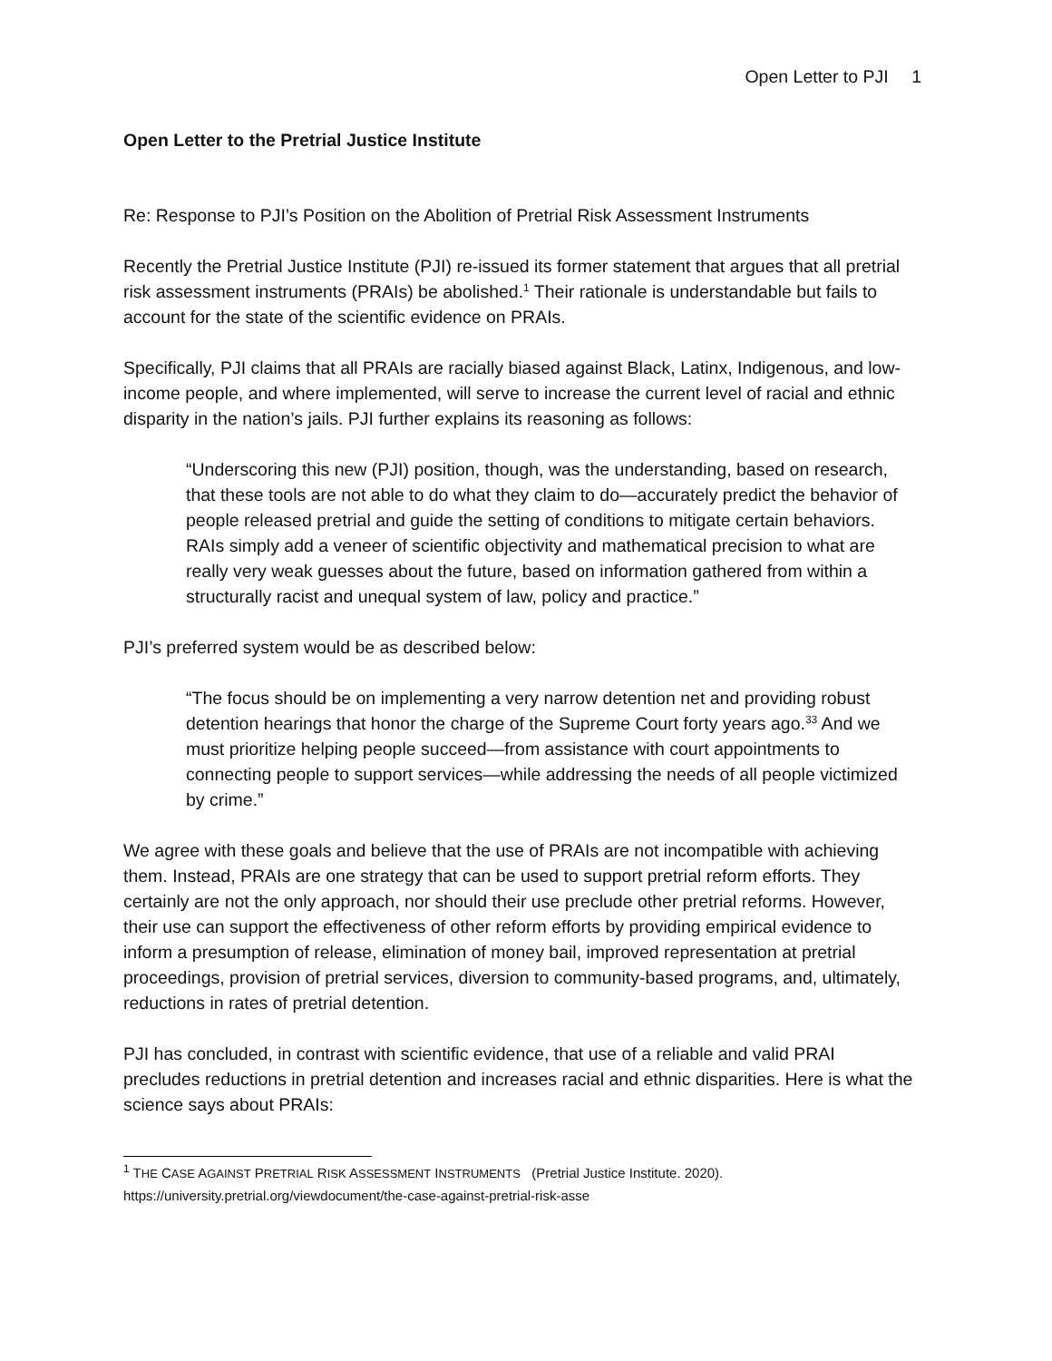Open Letter to PJI 1
Open Letter to the Pretrial Justice Institute
Re: Response to PJI’s Position on the Abolition of Pretrial Risk Assessment Instruments
Recently the Pretrial Justice Institute (PJI) re-issued its former statement that argues that all pretrial risk assessment instruments (PRAIs) be abolished.<sup>1</sup> Their rationale is understandable but fails to account for the state of the scientific evidence on PRAIs.
Specifically, PJI claims that all PRAIs are racially biased against Black, Latinx, Indigenous, and low-income people, and where implemented, will serve to increase the current level of racial and ethnic disparity in the nation’s jails. PJI further explains its reasoning as follows:
“Underscoring this new (PJI) position, though, was the understanding, based on research, that these tools are not able to do what they claim to do—accurately predict the behavior of people released pretrial and guide the setting of conditions to mitigate certain behaviors. RAIs simply add a veneer of scientific objectivity and mathematical precision to what are really very weak guesses about the future, based on information gathered from within a structurally racist and unequal system of law, policy and practice.”
PJI’s preferred system would be as described below:
“The focus should be on implementing a very narrow detention net and providing robust detention hearings that honor the charge of the Supreme Court forty years ago.<sup>33</sup> And we must prioritize helping people succeed—from assistance with court appointments to connecting people to support services—while addressing the needs of all people victimized by crime.”
We agree with these goals and believe that the use of PRAIs are not incompatible with achieving them. Instead, PRAIs are one strategy that can be used to support pretrial reform efforts. They certainly are not the only approach, nor should their use preclude other pretrial reforms. However, their use can support the effectiveness of other reform efforts by providing empirical evidence to inform a presumption of release, elimination of money bail, improved representation at pretrial proceedings, provision of pretrial services, diversion to community-based programs, and, ultimately, reductions in rates of pretrial detention.
PJI has concluded, in contrast with scientific evidence, that use of a reliable and valid PRAI precludes reductions in pretrial detention and increases racial and ethnic disparities. Here is what the science says about PRAIs:
<sup>1</sup> THE CASE AGAINST PRETRIAL RISK ASSESSMENT INSTRUMENTS (Pretrial Justice Institute. 2020).
https://university.pretrial.org/viewdocument/the-case-against-pretrial-risk-asse